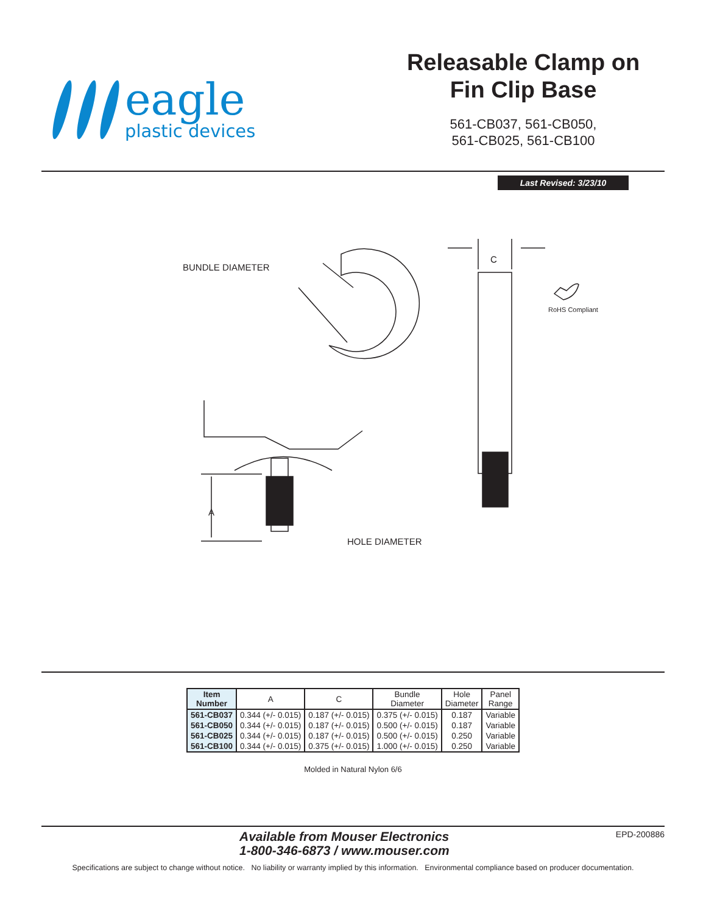eagle
plastic devices
Releasable Clamp on Fin Clip Base
561-CB037, 561-CB050,
561-CB025, 561-CB100
Last Revised: 3/23/10
RoHS Compliant
BUNDLE DIAMETER
C
A
HOLE DIAMETER
| Item Number | A | C | Bundle Diameter | Hole Diameter | Panel Range |
| --- | --- | --- | --- | --- | --- |
| 561-CB037 | 0.344 (+/- 0.015) | 0.187 (+/- 0.015) | 0.375 (+/- 0.015) | 0.187 | Variable |
| 561-CB050 | 0.344 (+/- 0.015) | 0.187 (+/- 0.015) | 0.500 (+/- 0.015) | 0.187 | Variable |
| 561-CB025 | 0.344 (+/- 0.015) | 0.187 (+/- 0.015) | 0.500 (+/- 0.015) | 0.250 | Variable |
| 561-CB100 | 0.344 (+/- 0.015) | 0.375 (+/- 0.015) | 1.000 (+/- 0.015) | 0.250 | Variable |
Molded in Natural Nylon 6/6
Available from Mouser Electronics
1-800-346-6873 / www.mouser.com EPD-200886
Specifications are subject to change without notice. No liability or warranty implied by this information. Environmental compliance based on producer documentation.